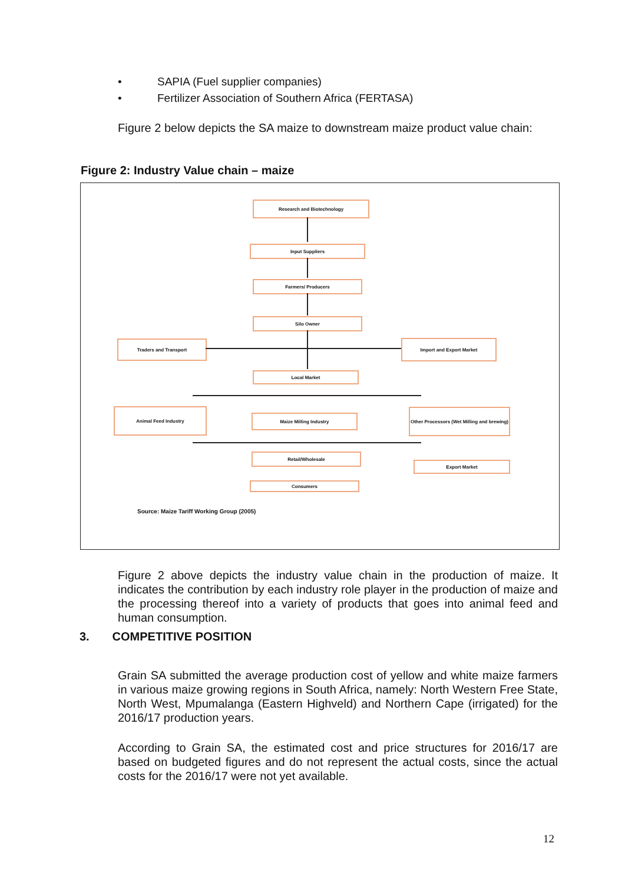• SAPIA (Fuel supplier companies)
• Fertilizer Association of Southern Africa (FERTASA)
Figure 2 below depicts the SA maize to downstream maize product value chain:
Figure 2: Industry Value chain – maize
Research and Biotechnology
Input Suppliers
Farmers/ Producers
Silo Owner
Traders and Transport Import and Export Market
Local Market
Animal Feed Industry
Maize Milling Industry
Other Processors (Wet Milling and brewing)
Retail/Wholesale
Export Market
Consumers
Source: Maize Tariff Working Group (2005)
Figure 2 above depicts the industry value chain in the production of maize. It indicates the contribution by each industry role player in the production of maize and the processing thereof into a variety of products that goes into animal feed and human consumption.
3. COMPETITIVE POSITION
Grain SA submitted the average production cost of yellow and white maize farmers in various maize growing regions in South Africa, namely: North Western Free State, North West, Mpumalanga (Eastern Highveld) and Northern Cape (irrigated) for the 2016/17 production years.
According to Grain SA, the estimated cost and price structures for 2016/17 are based on budgeted figures and do not represent the actual costs, since the actual costs for the 2016/17 were not yet available.
12